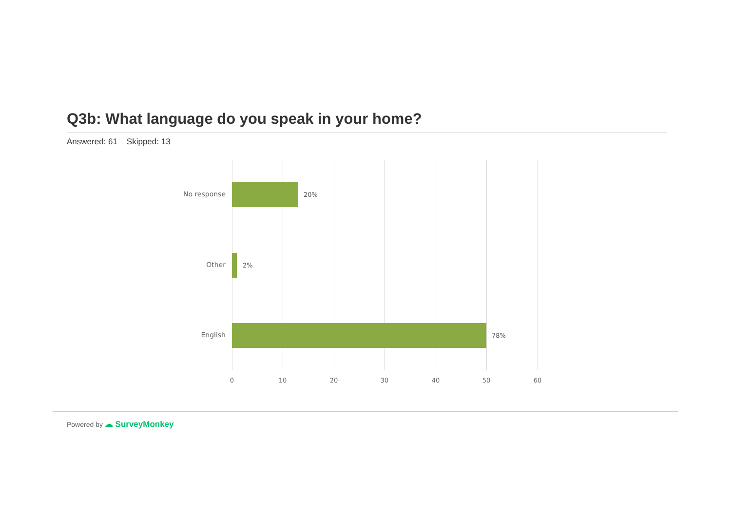Q3b: What language do you speak in your home?
Answered: 61 Skipped: 13
No response 20%
Other 2%
English 78%
0 10 20 30 40 50 60
Powered by ☁ SurveyMonkey